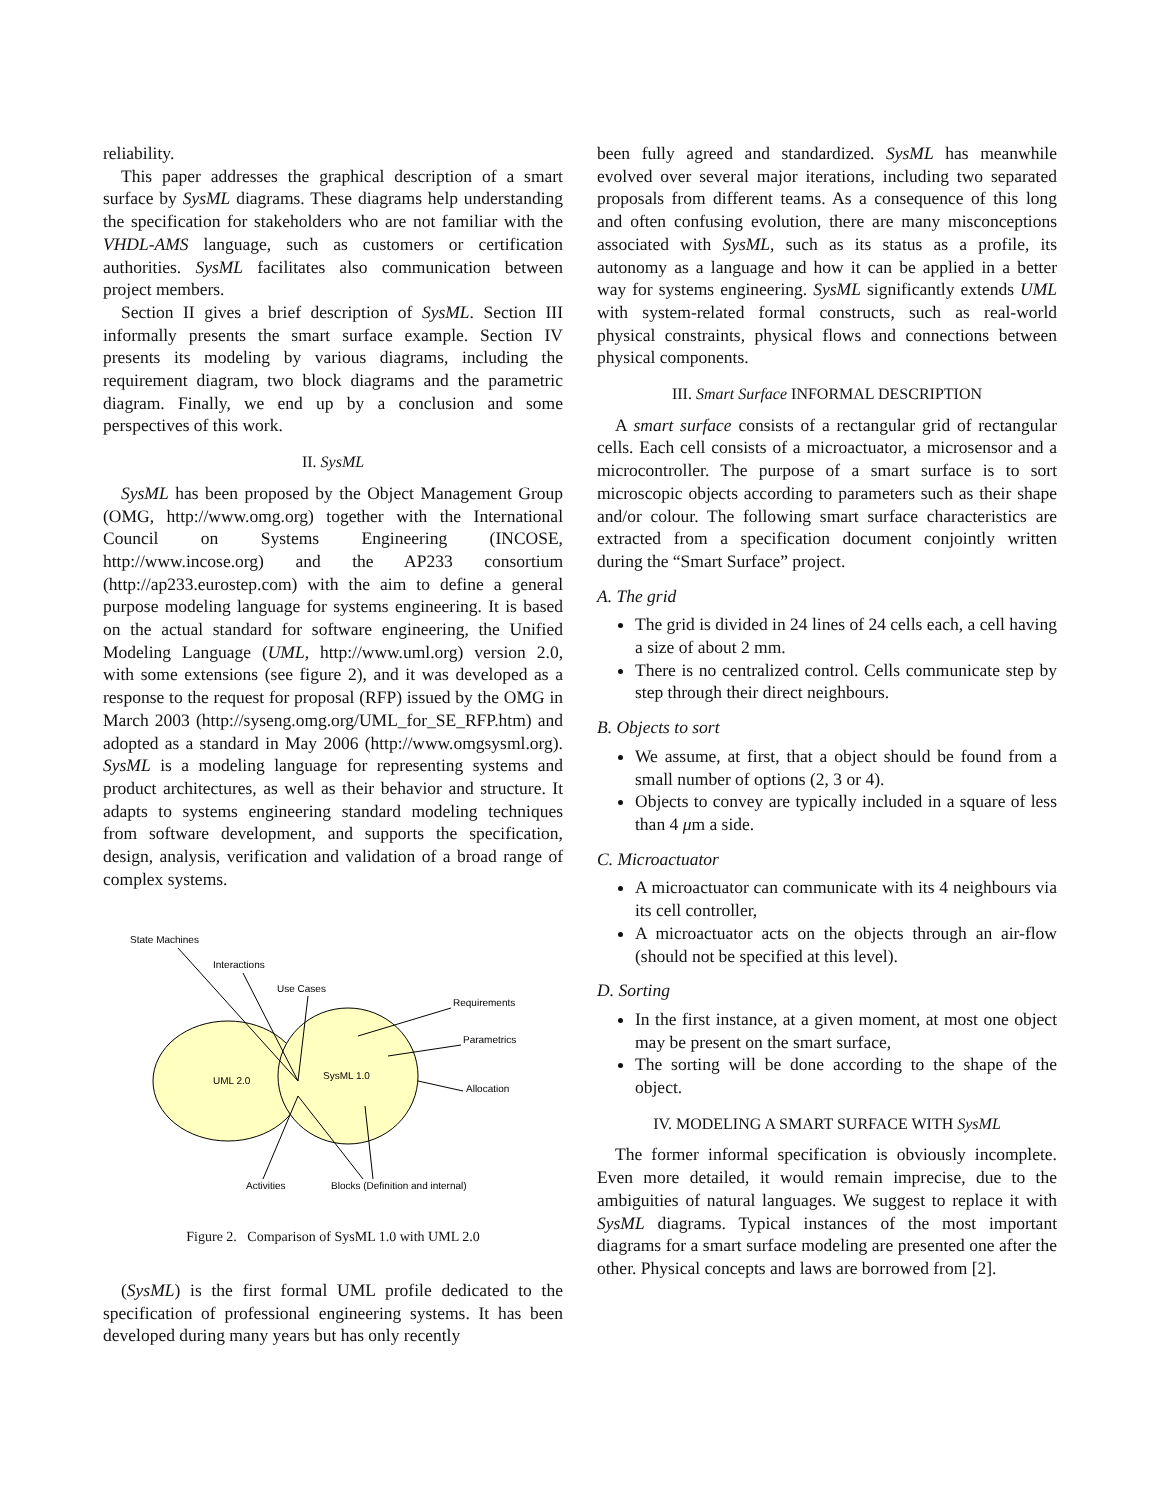reliability.
This paper addresses the graphical description of a smart surface by SysML diagrams. These diagrams help understanding the specification for stakeholders who are not familiar with the VHDL-AMS language, such as customers or certification authorities. SysML facilitates also communication between project members.
Section II gives a brief description of SysML. Section III informally presents the smart surface example. Section IV presents its modeling by various diagrams, including the requirement diagram, two block diagrams and the parametric diagram. Finally, we end up by a conclusion and some perspectives of this work.
II. SysML
SysML has been proposed by the Object Management Group (OMG, http://www.omg.org) together with the International Council on Systems Engineering (INCOSE, http://www.incose.org) and the AP233 consortium (http://ap233.eurostep.com) with the aim to define a general purpose modeling language for systems engineering. It is based on the actual standard for software engineering, the Unified Modeling Language (UML, http://www.uml.org) version 2.0, with some extensions (see figure 2), and it was developed as a response to the request for proposal (RFP) issued by the OMG in March 2003 (http://syseng.omg.org/UML_for_SE_RFP.htm) and adopted as a standard in May 2006 (http://www.omgsysml.org). SysML is a modeling language for representing systems and product architectures, as well as their behavior and structure. It adapts to systems engineering standard modeling techniques from software development, and supports the specification, design, analysis, verification and validation of a broad range of complex systems.
State Machines
Interactions
Use Cases
Requirements
Parametrics
UML 2.0
SysML 1.0
Allocation
Activities
Blocks (Definition and internal)
Figure 2. Comparison of SysML 1.0 with UML 2.0
(SysML) is the first formal UML profile dedicated to the specification of professional engineering systems. It has been developed during many years but has only recently
been fully agreed and standardized. SysML has meanwhile evolved over several major iterations, including two separated proposals from different teams. As a consequence of this long and often confusing evolution, there are many misconceptions associated with SysML, such as its status as a profile, its autonomy as a language and how it can be applied in a better way for systems engineering. SysML significantly extends UML with system-related formal constructs, such as real-world physical constraints, physical flows and connections between physical components.
III. Smart Surface INFORMAL DESCRIPTION
A smart surface consists of a rectangular grid of rectangular cells. Each cell consists of a microactuator, a microsensor and a microcontroller. The purpose of a smart surface is to sort microscopic objects according to parameters such as their shape and/or colour. The following smart surface characteristics are extracted from a specification document conjointly written during the “Smart Surface” project.
A. The grid
The grid is divided in 24 lines of 24 cells each, a cell having a size of about 2 mm.
There is no centralized control. Cells communicate step by step through their direct neighbours.
B. Objects to sort
We assume, at first, that a object should be found from a small number of options (2, 3 or 4).
Objects to convey are typically included in a square of less than 4 μm a side.
C. Microactuator
A microactuator can communicate with its 4 neighbours via its cell controller,
A microactuator acts on the objects through an air-flow (should not be specified at this level).
D. Sorting
In the first instance, at a given moment, at most one object may be present on the smart surface,
The sorting will be done according to the shape of the object.
IV. MODELING A SMART SURFACE WITH SysML
The former informal specification is obviously incomplete. Even more detailed, it would remain imprecise, due to the ambiguities of natural languages. We suggest to replace it with SysML diagrams. Typical instances of the most important diagrams for a smart surface modeling are presented one after the other. Physical concepts and laws are borrowed from [2].